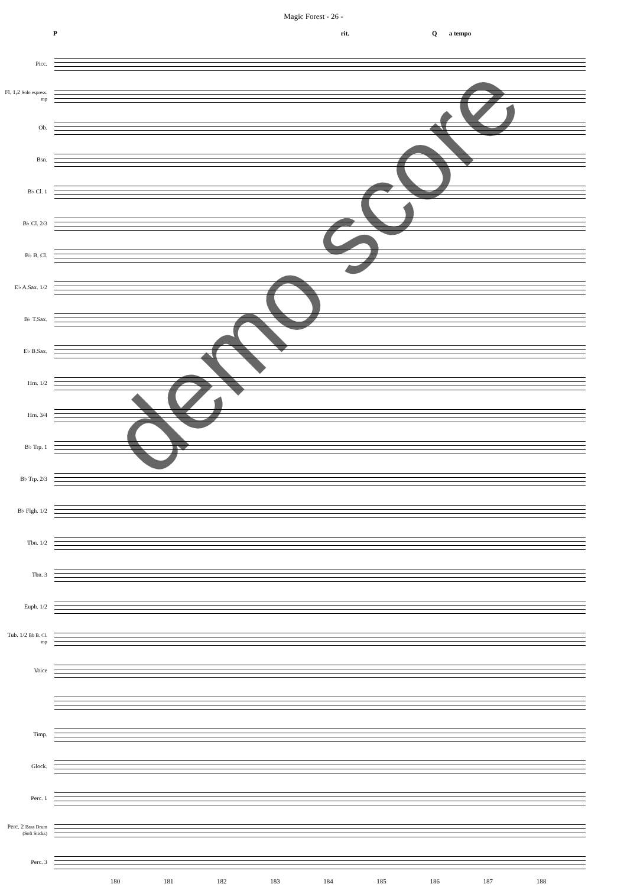Magic Forest - 26 -
Prit. Qa tempo
Picc.
Fl. 1,2 Solo espress. mp
Ob.
Bsn.
B♭ Cl. 1
B♭ Cl. 2/3
B♭ B. Cl.
E♭ A.Sax. 1/2
B♭ T.Sax.
E♭ B.Sax.
Hrn. 1/2
Hrn. 3/4
B♭ Trp. 1
B♭ Trp. 2/3
B♭ Flgh. 1/2
Tbn. 1/2
Tbn. 3
Euph. 1/2
Tub. 1/2 Bb B. Cl. mp
Voice
Timp.
Glock.
Perc. 1
Perc. 2 Bass Drum (Soft Sticks)
Perc. 3
180 181 182 183 184 185 186 187 188
demo score